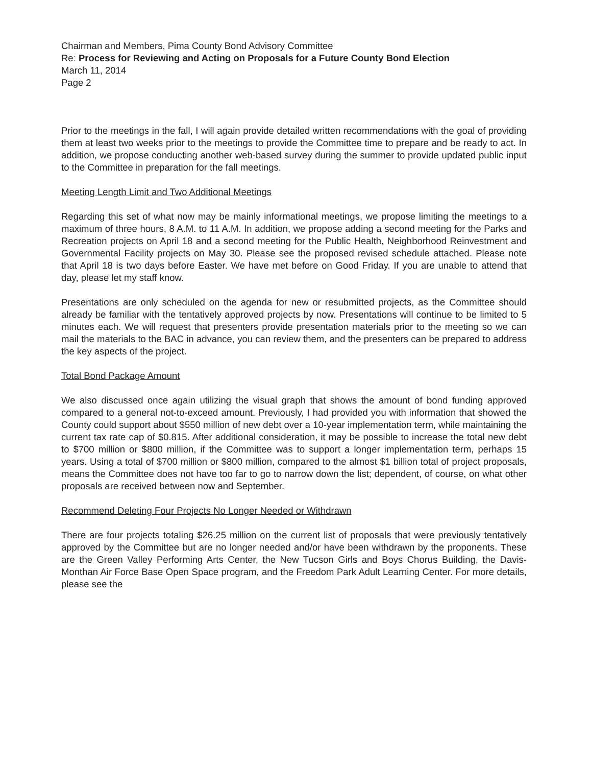Chairman and Members, Pima County Bond Advisory Committee
Re: Process for Reviewing and Acting on Proposals for a Future County Bond Election
March 11, 2014
Page 2
Prior to the meetings in the fall, I will again provide detailed written recommendations with the goal of providing them at least two weeks prior to the meetings to provide the Committee time to prepare and be ready to act. In addition, we propose conducting another web-based survey during the summer to provide updated public input to the Committee in preparation for the fall meetings.
Meeting Length Limit and Two Additional Meetings
Regarding this set of what now may be mainly informational meetings, we propose limiting the meetings to a maximum of three hours, 8 A.M. to 11 A.M. In addition, we propose adding a second meeting for the Parks and Recreation projects on April 18 and a second meeting for the Public Health, Neighborhood Reinvestment and Governmental Facility projects on May 30. Please see the proposed revised schedule attached. Please note that April 18 is two days before Easter. We have met before on Good Friday. If you are unable to attend that day, please let my staff know.
Presentations are only scheduled on the agenda for new or resubmitted projects, as the Committee should already be familiar with the tentatively approved projects by now. Presentations will continue to be limited to 5 minutes each. We will request that presenters provide presentation materials prior to the meeting so we can mail the materials to the BAC in advance, you can review them, and the presenters can be prepared to address the key aspects of the project.
Total Bond Package Amount
We also discussed once again utilizing the visual graph that shows the amount of bond funding approved compared to a general not-to-exceed amount. Previously, I had provided you with information that showed the County could support about $550 million of new debt over a 10-year implementation term, while maintaining the current tax rate cap of $0.815. After additional consideration, it may be possible to increase the total new debt to $700 million or $800 million, if the Committee was to support a longer implementation term, perhaps 15 years. Using a total of $700 million or $800 million, compared to the almost $1 billion total of project proposals, means the Committee does not have too far to go to narrow down the list; dependent, of course, on what other proposals are received between now and September.
Recommend Deleting Four Projects No Longer Needed or Withdrawn
There are four projects totaling $26.25 million on the current list of proposals that were previously tentatively approved by the Committee but are no longer needed and/or have been withdrawn by the proponents. These are the Green Valley Performing Arts Center, the New Tucson Girls and Boys Chorus Building, the Davis-Monthan Air Force Base Open Space program, and the Freedom Park Adult Learning Center. For more details, please see the